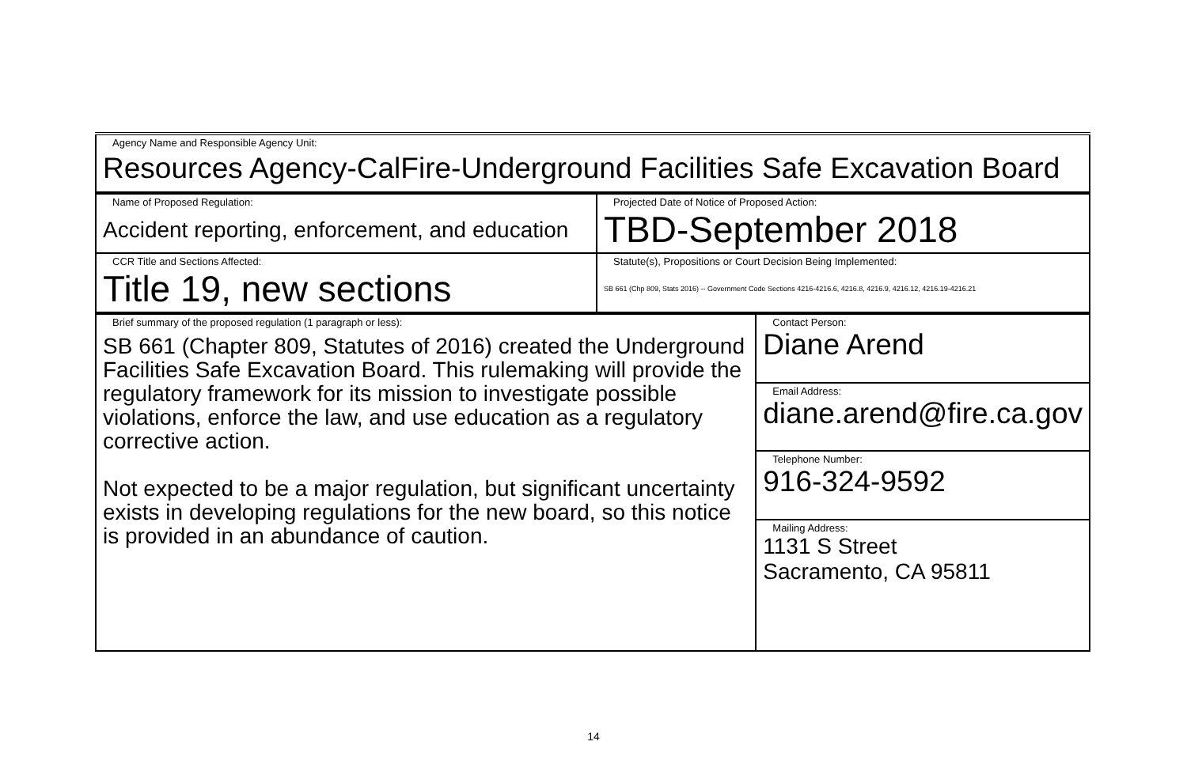| Agency Name and Responsible Agency Unit: Resources Agency-CalFire-Underground Facilities Safe Excavation Board |
| Name of Proposed Regulation: Accident reporting, enforcement, and education | Projected Date of Notice of Proposed Action: TBD-September 2018 |
| CCR Title and Sections Affected: Title 19, new sections | Statute(s), Propositions or Court Decision Being Implemented: SB 661 (Chp 809, Stats 2016) -- Government Code Sections 4216-4216.6, 4216.8, 4216.9, 4216.12, 4216.19-4216.21 |
| Brief summary of the proposed regulation (1 paragraph or less): SB 661 (Chapter 809, Statutes of 2016) created the Underground Facilities Safe Excavation Board. This rulemaking will provide the regulatory framework for its mission to investigate possible violations, enforce the law, and use education as a regulatory corrective action. Not expected to be a major regulation, but significant uncertainty exists in developing regulations for the new board, so this notice is provided in an abundance of caution. | Contact Person: Diane Arend |
| | Email Address: diane.arend@fire.ca.gov |
| | Telephone Number: 916-324-9592 |
| | Mailing Address: 1131 S Street Sacramento, CA 95811 |
14